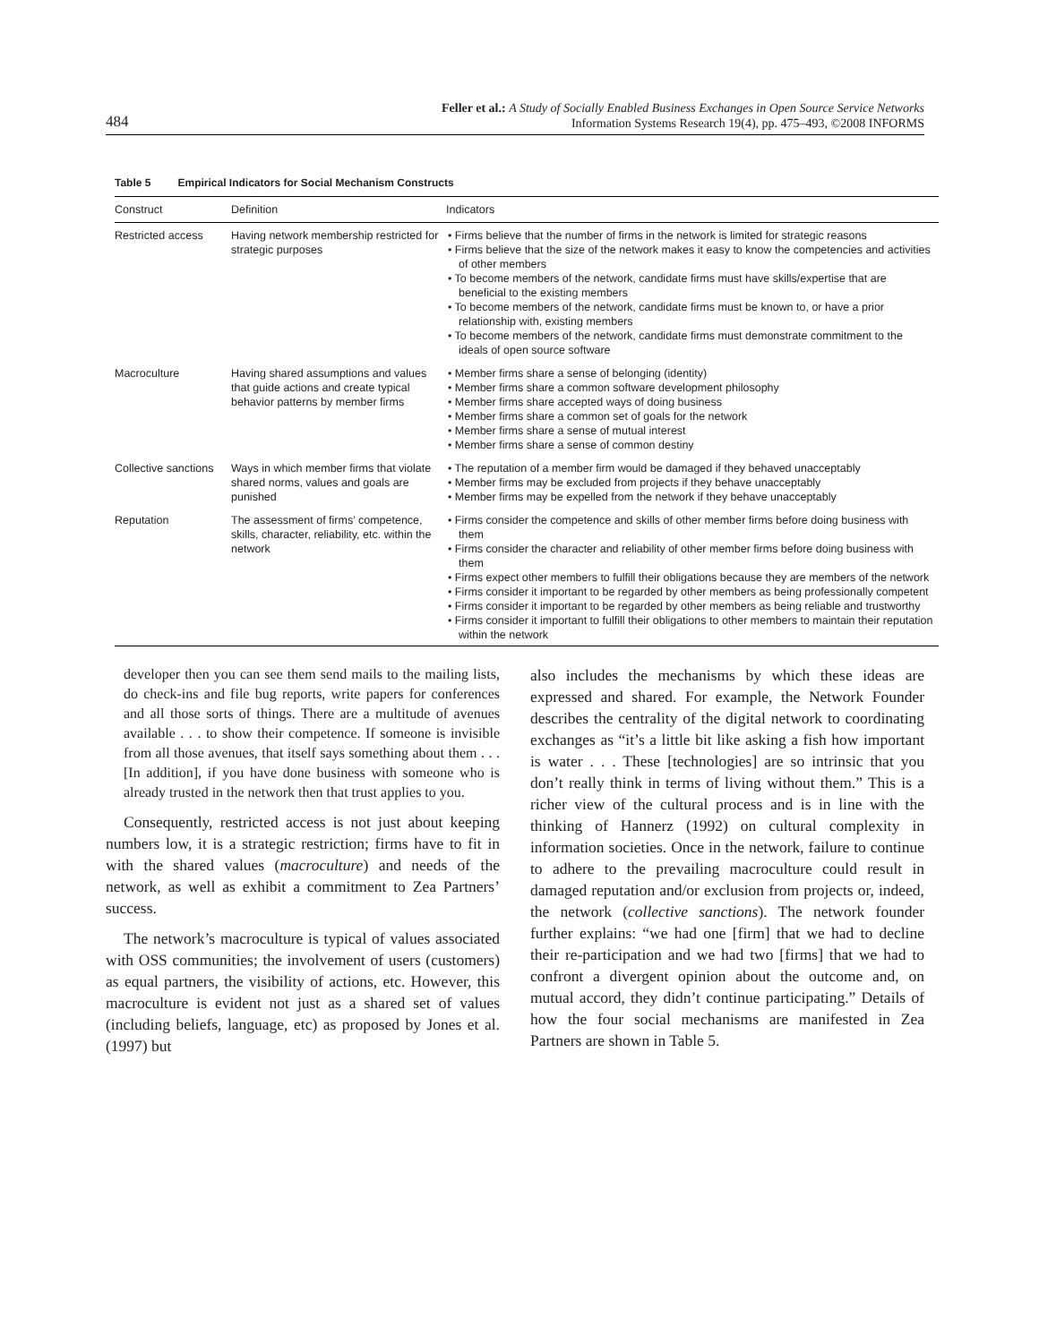484
Feller et al.: A Study of Socially Enabled Business Exchanges in Open Source Service Networks
Information Systems Research 19(4), pp. 475–493, ©2008 INFORMS
Table 5 Empirical Indicators for Social Mechanism Constructs
| Construct | Definition | Indicators |
| --- | --- | --- |
| Restricted access | Having network membership restricted for strategic purposes | • Firms believe that the number of firms in the network is limited for strategic reasons • Firms believe that the size of the network makes it easy to know the competencies and activities of other members • To become members of the network, candidate firms must have skills/expertise that are beneficial to the existing members • To become members of the network, candidate firms must be known to, or have a prior relationship with, existing members • To become members of the network, candidate firms must demonstrate commitment to the ideals of open source software |
| Macroculture | Having shared assumptions and values that guide actions and create typical behavior patterns by member firms | • Member firms share a sense of belonging (identity) • Member firms share a common software development philosophy • Member firms share accepted ways of doing business • Member firms share a common set of goals for the network • Member firms share a sense of mutual interest • Member firms share a sense of common destiny |
| Collective sanctions | Ways in which member firms that violate shared norms, values and goals are punished | • The reputation of a member firm would be damaged if they behaved unacceptably • Member firms may be excluded from projects if they behave unacceptably • Member firms may be expelled from the network if they behave unacceptably |
| Reputation | The assessment of firms’ competence, skills, character, reliability, etc. within the network | • Firms consider the competence and skills of other member firms before doing business with them • Firms consider the character and reliability of other member firms before doing business with them • Firms expect other members to fulfill their obligations because they are members of the network • Firms consider it important to be regarded by other members as being professionally competent • Firms consider it important to be regarded by other members as being reliable and trustworthy • Firms consider it important to fulfill their obligations to other members to maintain their reputation within the network |
developer then you can see them send mails to the mailing lists, do check-ins and file bug reports, write papers for conferences and all those sorts of things. There are a multitude of avenues available . . . to show their competence. If someone is invisible from all those avenues, that itself says something about them . . . [In addition], if you have done business with someone who is already trusted in the network then that trust applies to you.
Consequently, restricted access is not just about keeping numbers low, it is a strategic restriction; firms have to fit in with the shared values (macroculture) and needs of the network, as well as exhibit a commitment to Zea Partners’ success.
The network’s macroculture is typical of values associated with OSS communities; the involvement of users (customers) as equal partners, the visibility of actions, etc. However, this macroculture is evident not just as a shared set of values (including beliefs, language, etc) as proposed by Jones et al. (1997) but
also includes the mechanisms by which these ideas are expressed and shared. For example, the Network Founder describes the centrality of the digital network to coordinating exchanges as “it’s a little bit like asking a fish how important is water . . . These [technologies] are so intrinsic that you don’t really think in terms of living without them.” This is a richer view of the cultural process and is in line with the thinking of Hannerz (1992) on cultural complexity in information societies. Once in the network, failure to continue to adhere to the prevailing macroculture could result in damaged reputation and/or exclusion from projects or, indeed, the network (collective sanctions). The network founder further explains: “we had one [firm] that we had to decline their re-participation and we had two [firms] that we had to confront a divergent opinion about the outcome and, on mutual accord, they didn’t continue participating.” Details of how the four social mechanisms are manifested in Zea Partners are shown in Table 5.